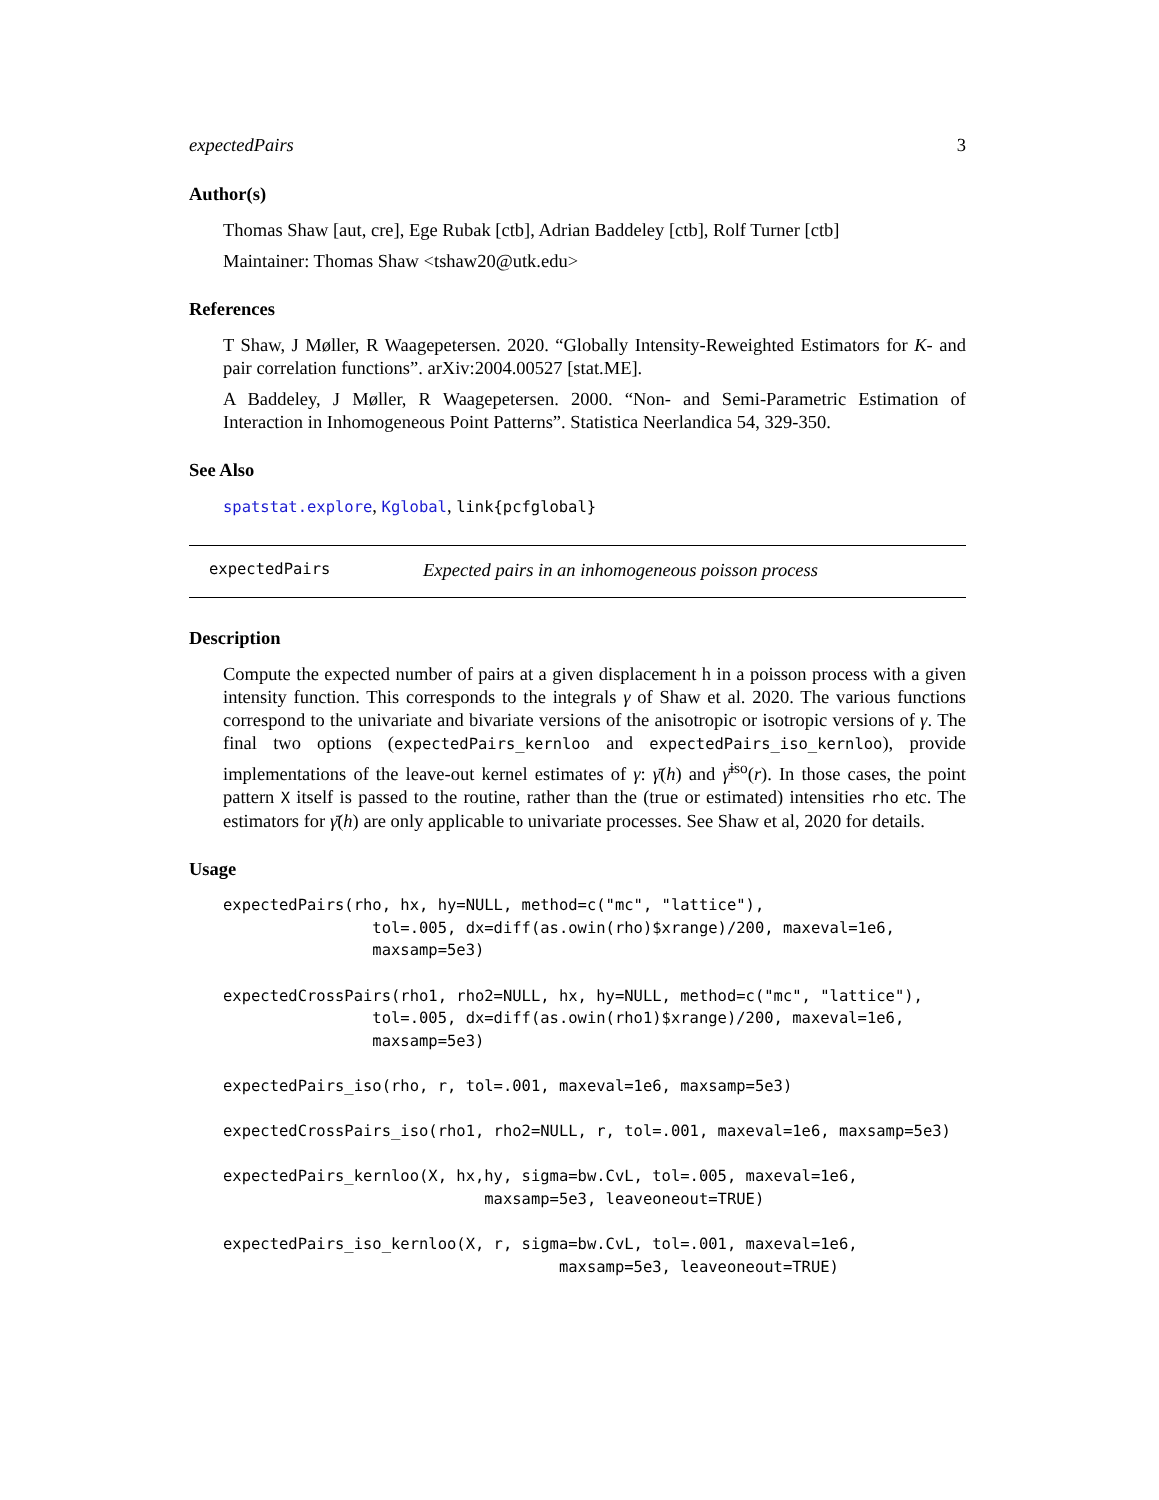expectedPairs 3
Author(s)
Thomas Shaw [aut, cre], Ege Rubak [ctb], Adrian Baddeley [ctb], Rolf Turner [ctb]
Maintainer: Thomas Shaw <tshaw20@utk.edu>
References
T Shaw, J Møller, R Waagepetersen. 2020. “Globally Intensity-Reweighted Estimators for K- and pair correlation functions”. arXiv:2004.00527 [stat.ME].
A Baddeley, J Møller, R Waagepetersen. 2000. “Non- and Semi-Parametric Estimation of Interaction in Inhomogeneous Point Patterns”. Statistica Neerlandica 54, 329-350.
See Also
spatstat.explore, Kglobal, link{pcfglobal}
expectedPairs Expected pairs in an inhomogeneous poisson process
Description
Compute the expected number of pairs at a given displacement h in a poisson process with a given intensity function. This corresponds to the integrals γ of Shaw et al. 2020. The various functions correspond to the univariate and bivariate versions of the anisotropic or isotropic versions of γ. The final two options (expectedPairs_kernloo and expectedPairs_iso_kernloo), provide implementations of the leave-out kernel estimates of γ: γ̄(h) and γ̄<sup>iso</sup>(r). In those cases, the point pattern X itself is passed to the routine, rather than the (true or estimated) intensities rho etc. The estimators for γ̄(h) are only applicable to univariate processes. See Shaw et al, 2020 for details.
Usage
expectedPairs(rho, hx, hy=NULL, method=c("mc", "lattice"),
                tol=.005, dx=diff(as.owin(rho)$xrange)/200, maxeval=1e6,
                maxsamp=5e3)

expectedCrossPairs(rho1, rho2=NULL, hx, hy=NULL, method=c("mc", "lattice"),
                tol=.005, dx=diff(as.owin(rho1)$xrange)/200, maxeval=1e6,
                maxsamp=5e3)

expectedPairs_iso(rho, r, tol=.001, maxeval=1e6, maxsamp=5e3)

expectedCrossPairs_iso(rho1, rho2=NULL, r, tol=.001, maxeval=1e6, maxsamp=5e3)

expectedPairs_kernloo(X, hx,hy, sigma=bw.CvL, tol=.005, maxeval=1e6,
                            maxsamp=5e3, leaveoneout=TRUE)

expectedPairs_iso_kernloo(X, r, sigma=bw.CvL, tol=.001, maxeval=1e6,
                                    maxsamp=5e3, leaveoneout=TRUE)